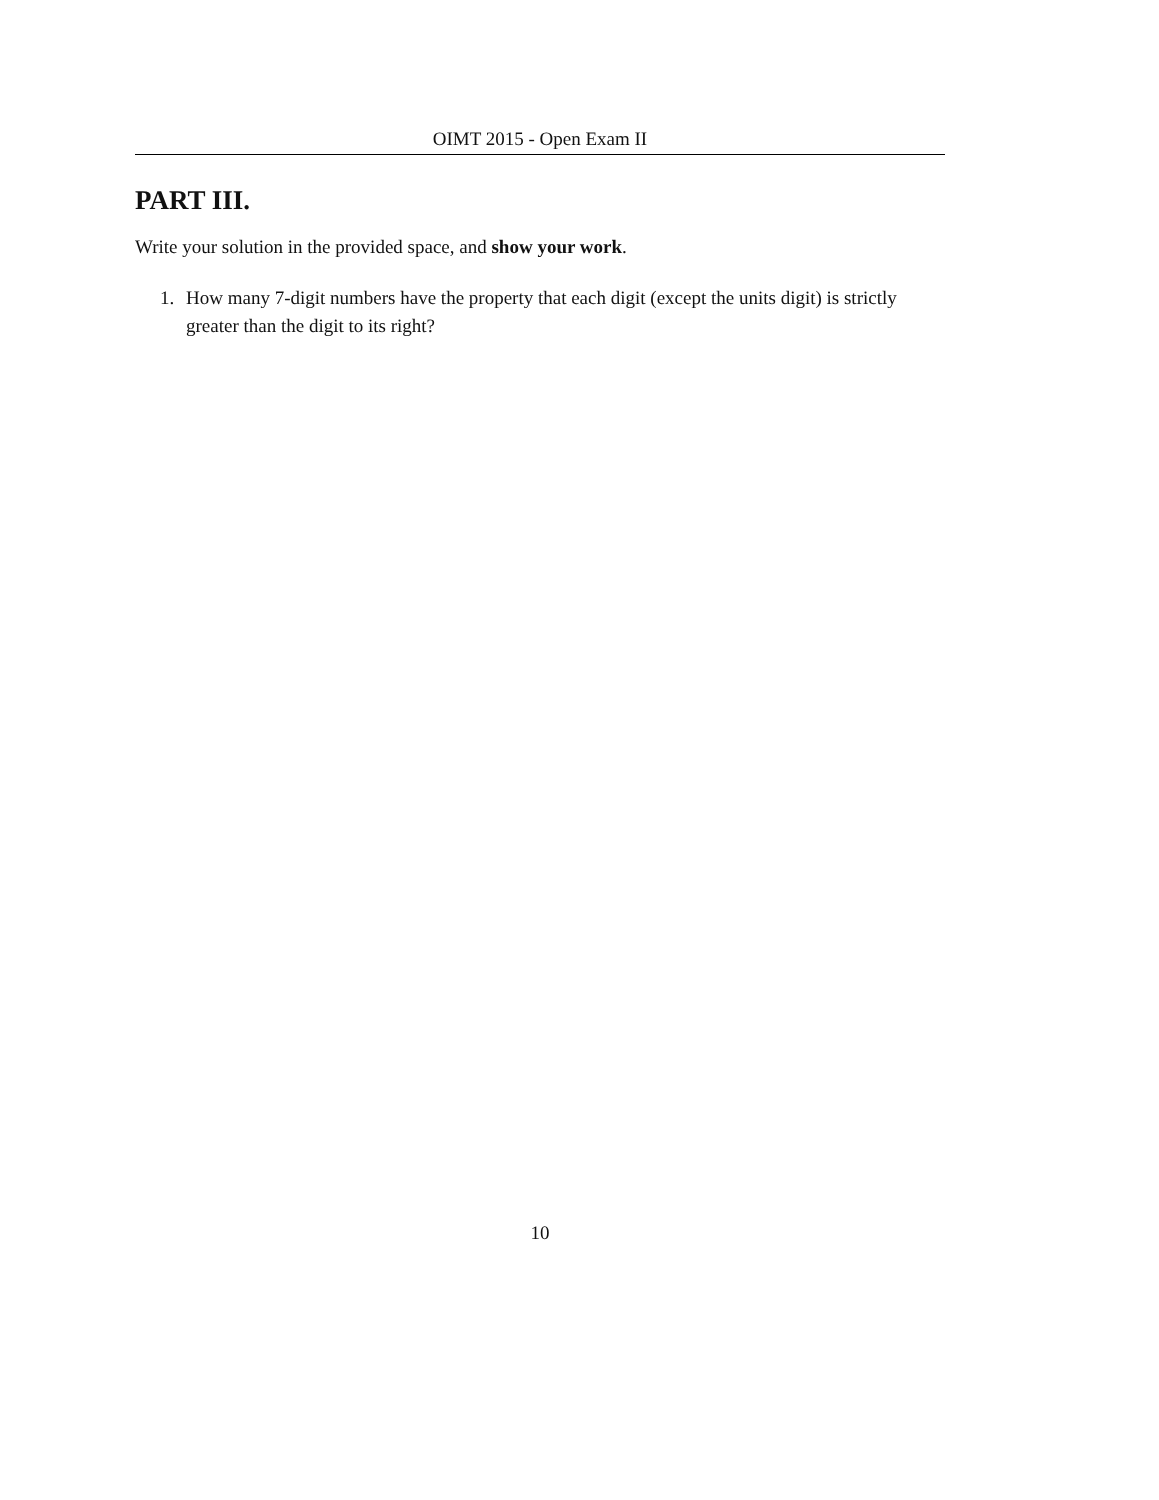OIMT 2015 - Open Exam II
PART III.
Write your solution in the provided space, and show your work.
1. How many 7-digit numbers have the property that each digit (except the units digit) is strictly greater than the digit to its right?
10